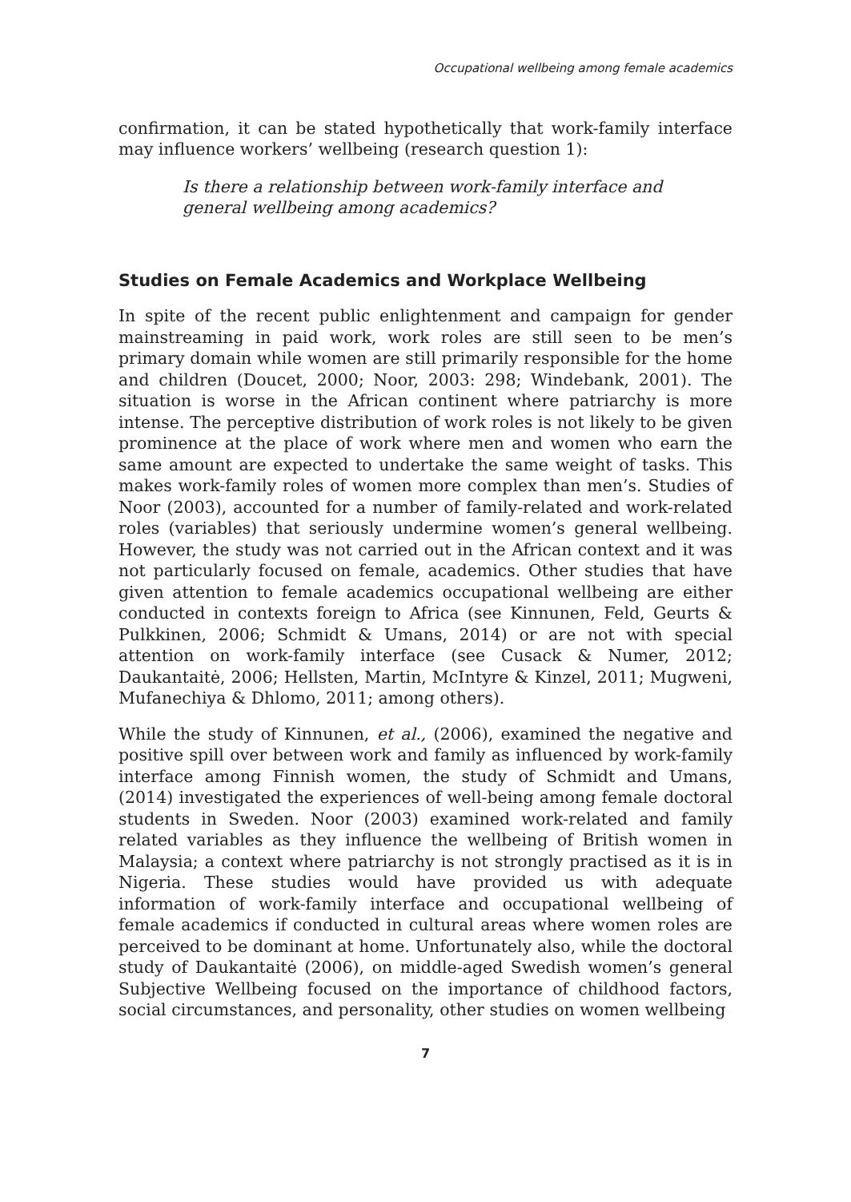Occupational wellbeing among female academics
confirmation, it can be stated hypothetically that work-family interface may influence workers’ wellbeing (research question 1):
Is there a relationship between work-family interface and general wellbeing among academics?
Studies on Female Academics and Workplace Wellbeing
In spite of the recent public enlightenment and campaign for gender mainstreaming in paid work, work roles are still seen to be men’s primary domain while women are still primarily responsible for the home and children (Doucet, 2000; Noor, 2003: 298; Windebank, 2001). The situation is worse in the African continent where patriarchy is more intense. The perceptive distribution of work roles is not likely to be given prominence at the place of work where men and women who earn the same amount are expected to undertake the same weight of tasks. This makes work-family roles of women more complex than men’s. Studies of Noor (2003), accounted for a number of family-related and work-related roles (variables) that seriously undermine women’s general wellbeing. However, the study was not carried out in the African context and it was not particularly focused on female, academics. Other studies that have given attention to female academics occupational wellbeing are either conducted in contexts foreign to Africa (see Kinnunen, Feld, Geurts & Pulkkinen, 2006; Schmidt & Umans, 2014) or are not with special attention on work-family interface (see Cusack & Numer, 2012; Daukantaitė, 2006; Hellsten, Martin, McIntyre & Kinzel, 2011; Mugweni, Mufanechiya & Dhlomo, 2011; among others).
While the study of Kinnunen, et al., (2006), examined the negative and positive spill over between work and family as influenced by work-family interface among Finnish women, the study of Schmidt and Umans, (2014) investigated the experiences of well-being among female doctoral students in Sweden. Noor (2003) examined work-related and family related variables as they influence the wellbeing of British women in Malaysia; a context where patriarchy is not strongly practised as it is in Nigeria. These studies would have provided us with adequate information of work-family interface and occupational wellbeing of female academics if conducted in cultural areas where women roles are perceived to be dominant at home. Unfortunately also, while the doctoral study of Daukantaitė (2006), on middle-aged Swedish women’s general Subjective Wellbeing focused on the importance of childhood factors, social circumstances, and personality, other studies on women wellbeing
7